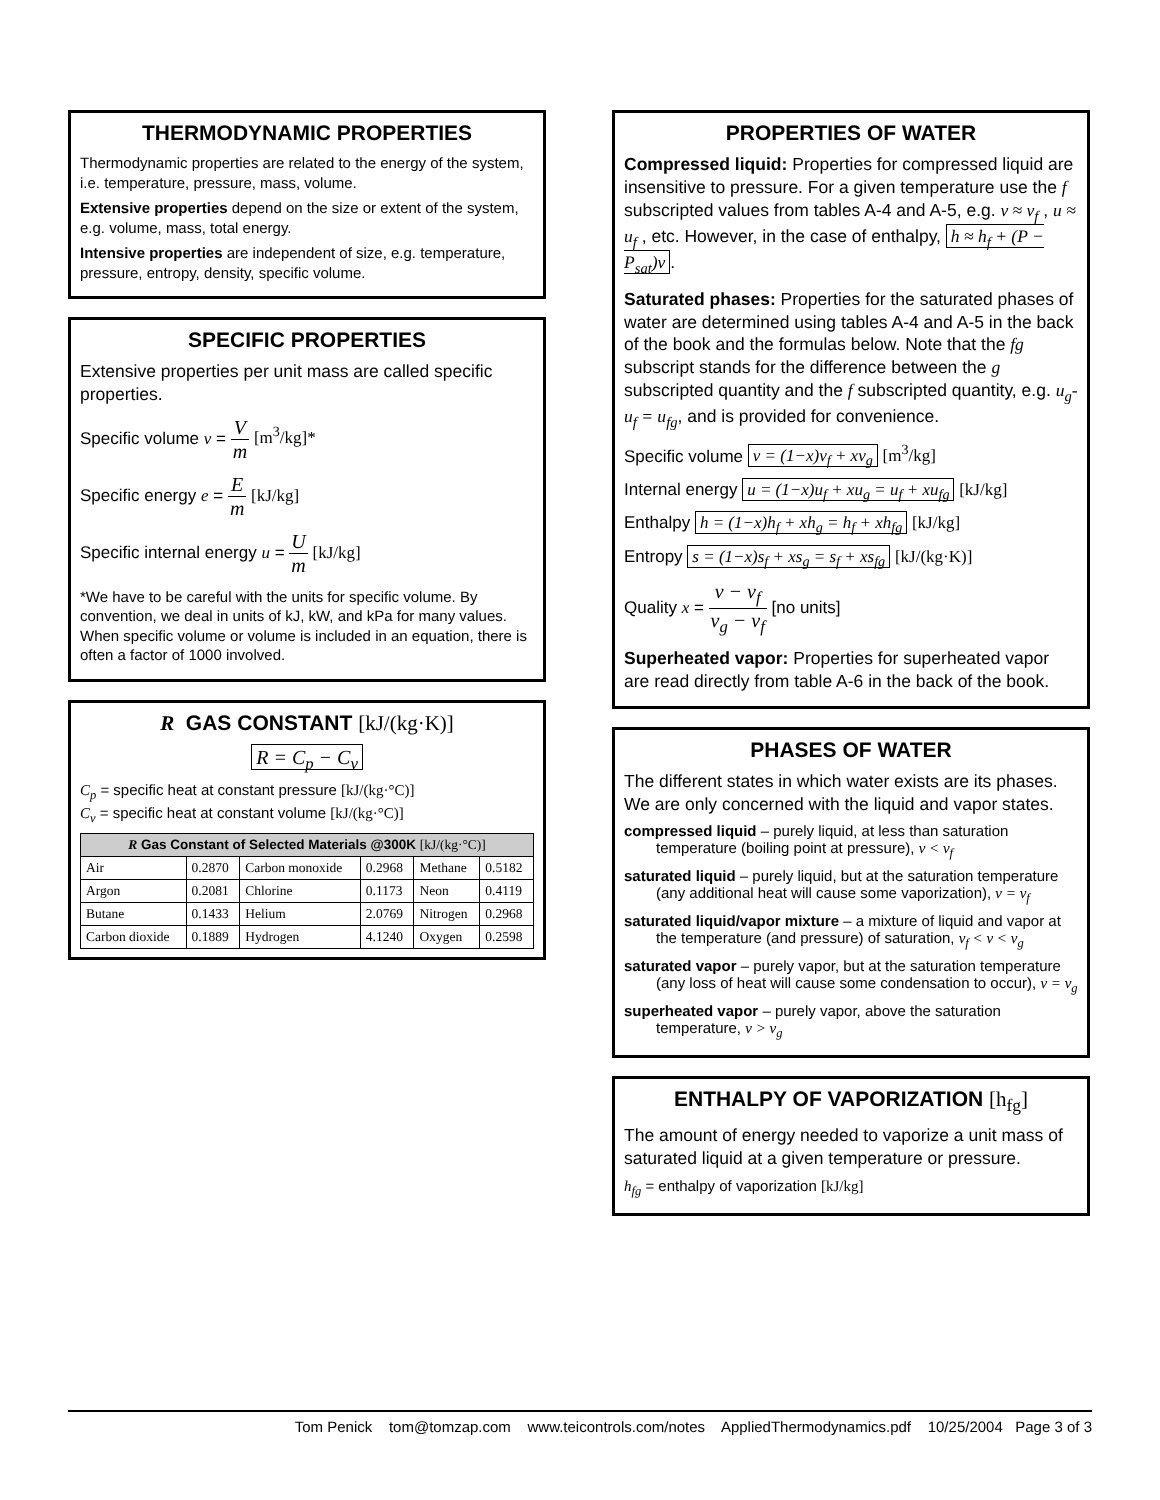THERMODYNAMIC PROPERTIES
Thermodynamic properties are related to the energy of the system, i.e. temperature, pressure, mass, volume.
Extensive properties depend on the size or extent of the system, e.g. volume, mass, total energy.
Intensive properties are independent of size, e.g. temperature, pressure, entropy, density, specific volume.
SPECIFIC PROPERTIES
Extensive properties per unit mass are called specific properties.
Specific volume v = V m [m<sup>3</sup>/kg]*
Specific energy e = E m [kJ/kg]
Specific internal energy u = U m [kJ/kg]
*We have to be careful with the units for specific volume. By convention, we deal in units of kJ, kW, and kPa for many values. When specific volume or volume is included in an equation, there is often a factor of 1000 involved.
R GAS CONSTANT [kJ/(kg·K)]
R = C<sub>p</sub> − C<sub>v</sub>
C<sub>p</sub> = specific heat at constant pressure [kJ/(kg·°C)]
C<sub>v</sub> = specific heat at constant volume [kJ/(kg·°C)]
| R Gas Constant of Selected Materials @300K [kJ/(kg·°C)] | | | | | |
| --- | --- | --- | --- | --- | --- |
| Air | 0.2870 | Carbon monoxide | 0.2968 | Methane | 0.5182 |
| Argon | 0.2081 | Chlorine | 0.1173 | Neon | 0.4119 |
| Butane | 0.1433 | Helium | 2.0769 | Nitrogen | 0.2968 |
| Carbon dioxide | 0.1889 | Hydrogen | 4.1240 | Oxygen | 0.2598 |
PROPERTIES OF WATER
Compressed liquid: Properties for compressed liquid are insensitive to pressure. For a given temperature use the f subscripted values from tables A-4 and A-5, e.g. v ≈ v<sub>f</sub> , u ≈ u<sub>f</sub> , etc. However, in the case of enthalpy, h ≈ h<sub>f</sub> + (P − P<sub>sat</sub>)v.
Saturated phases: Properties for the saturated phases of water are determined using tables A-4 and A-5 in the back of the book and the formulas below. Note that the fg subscript stands for the difference between the g subscripted quantity and the f subscripted quantity, e.g. u<sub>g</sub>-u<sub>f</sub> = u<sub>fg</sub>, and is provided for convenience.
Specific volume v = (1−x)v<sub>f</sub> + xv<sub>g</sub> [m<sup>3</sup>/kg]
Internal energy u = (1−x)u<sub>f</sub> + xu<sub>g</sub> = u<sub>f</sub> + xu<sub>fg</sub> [kJ/kg]
Enthalpy h = (1−x)h<sub>f</sub> + xh<sub>g</sub> = h<sub>f</sub> + xh<sub>fg</sub> [kJ/kg]
Entropy s = (1−x)s<sub>f</sub> + xs<sub>g</sub> = s<sub>f</sub> + xs<sub>fg</sub> [kJ/(kg·K)]
Quality x = v − v<sub>f</sub> v<sub>g</sub> − v<sub>f</sub> [no units]
Superheated vapor: Properties for superheated vapor are read directly from table A-6 in the back of the book.
PHASES OF WATER
The different states in which water exists are its phases. We are only concerned with the liquid and vapor states.
compressed liquid – purely liquid, at less than saturation temperature (boiling point at pressure), v < v<sub>f</sub>
saturated liquid – purely liquid, but at the saturation temperature (any additional heat will cause some vaporization), v = v<sub>f</sub>
saturated liquid/vapor mixture – a mixture of liquid and vapor at the temperature (and pressure) of saturation, v<sub>f</sub> < v < v<sub>g</sub>
saturated vapor – purely vapor, but at the saturation temperature (any loss of heat will cause some condensation to occur), v = v<sub>g</sub>
superheated vapor – purely vapor, above the saturation temperature, v > v<sub>g</sub>
ENTHALPY OF VAPORIZATION [h<sub>fg</sub>]
The amount of energy needed to vaporize a unit mass of saturated liquid at a given temperature or pressure.
h<sub>fg</sub> = enthalpy of vaporization [kJ/kg]
Tom Penick tom@tomzap.com www.teicontrols.com/notes AppliedThermodynamics.pdf 10/25/2004 Page 3 of 3